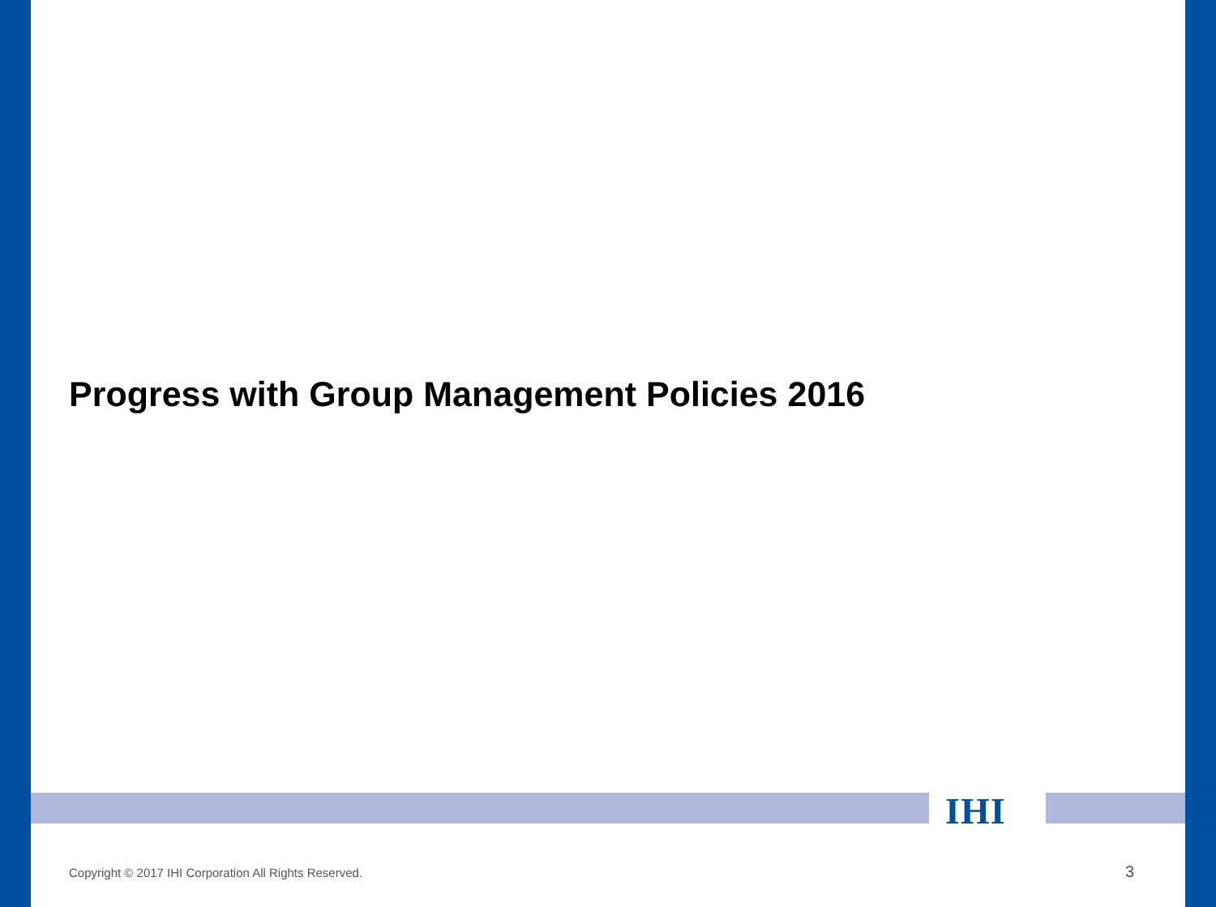Progress with Group Management Policies 2016
IHI
Copyright © 2017 IHI Corporation All Rights Reserved.
3